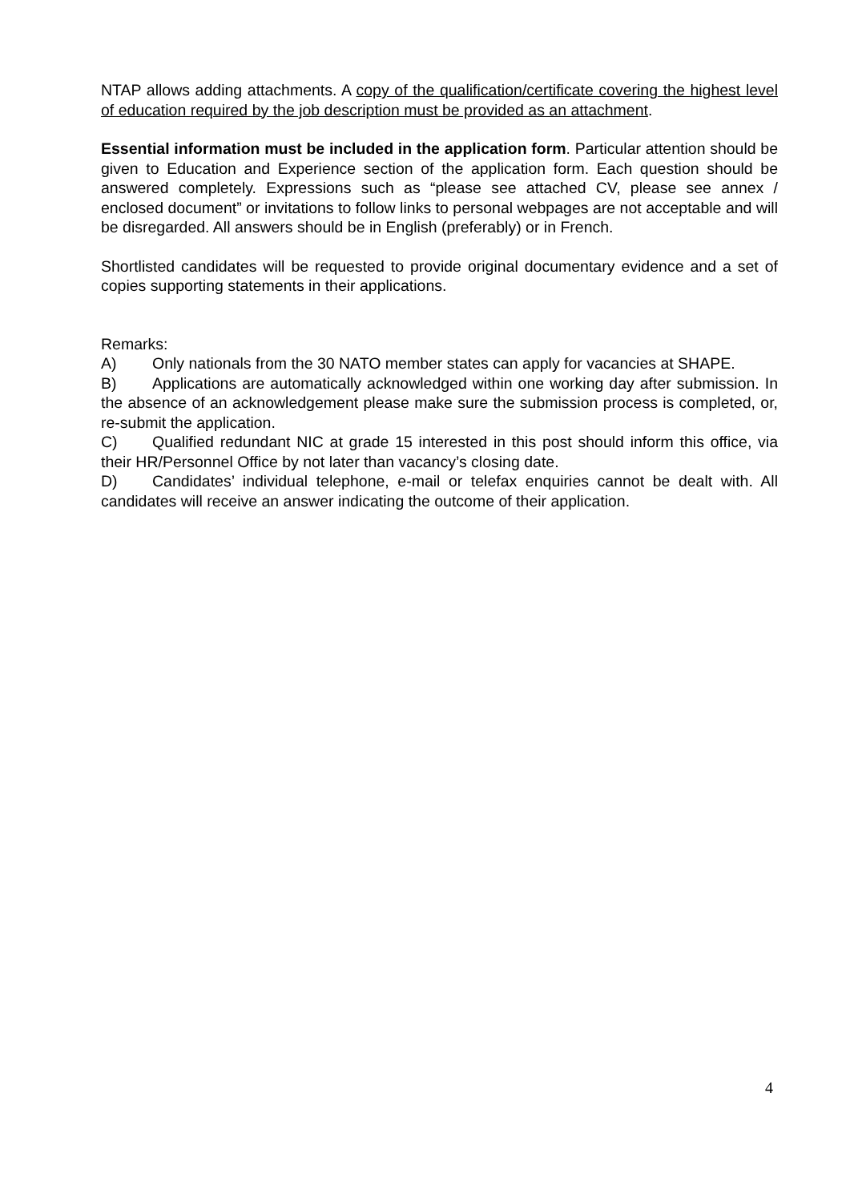NTAP allows adding attachments. A copy of the qualification/certificate covering the highest level of education required by the job description must be provided as an attachment.
Essential information must be included in the application form. Particular attention should be given to Education and Experience section of the application form. Each question should be answered completely. Expressions such as “please see attached CV, please see annex / enclosed document” or invitations to follow links to personal webpages are not acceptable and will be disregarded. All answers should be in English (preferably) or in French.
Shortlisted candidates will be requested to provide original documentary evidence and a set of copies supporting statements in their applications.
Remarks:
A) Only nationals from the 30 NATO member states can apply for vacancies at SHAPE.
B) Applications are automatically acknowledged within one working day after submission. In the absence of an acknowledgement please make sure the submission process is completed, or, re-submit the application.
C) Qualified redundant NIC at grade 15 interested in this post should inform this office, via their HR/Personnel Office by not later than vacancy’s closing date.
D) Candidates’ individual telephone, e-mail or telefax enquiries cannot be dealt with. All candidates will receive an answer indicating the outcome of their application.
4